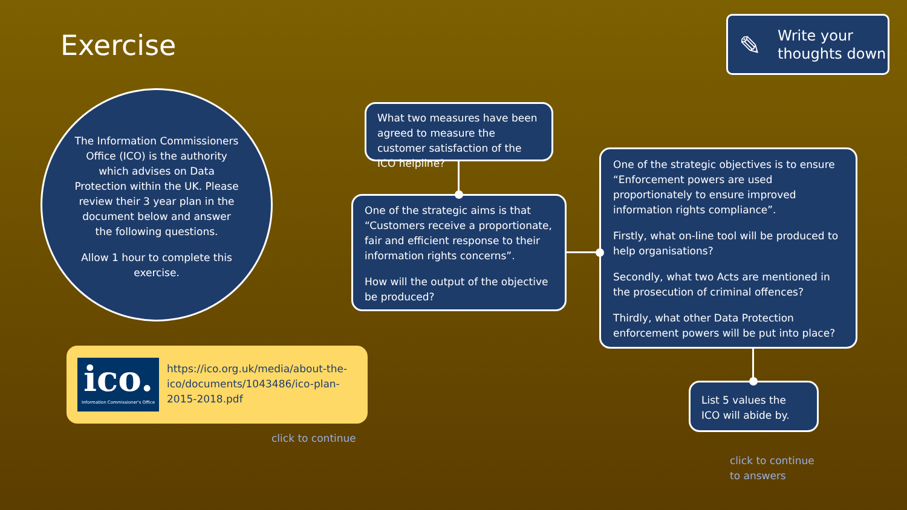Exercise
Write your thoughts down
✎
The Information Commissioners Office (ICO) is the authority which advises on Data Protection within the UK. Please review their 3 year plan in the document below and answer the following questions.
Allow 1 hour to complete this exercise.
What two measures have been agreed to measure the customer satisfaction of the ICO helpline?
One of the strategic aims is that “Customers receive a proportionate, fair and efficient response to their information rights concerns”.
How will the output of the objective be produced?
One of the strategic objectives is to ensure “Enforcement powers are used proportionately to ensure improved information rights compliance”.
Firstly, what on-line tool will be produced to help organisations?
Secondly, what two Acts are mentioned in the prosecution of criminal offences?
Thirdly, what other Data Protection enforcement powers will be put into place?
List 5 values the ICO will abide by.
ico.
Information Commissioner's Office
https://ico.org.uk/media/about-the-ico/documents/1043486/ico-plan-2015-2018.pdf
click to continue
click to continue
to answers